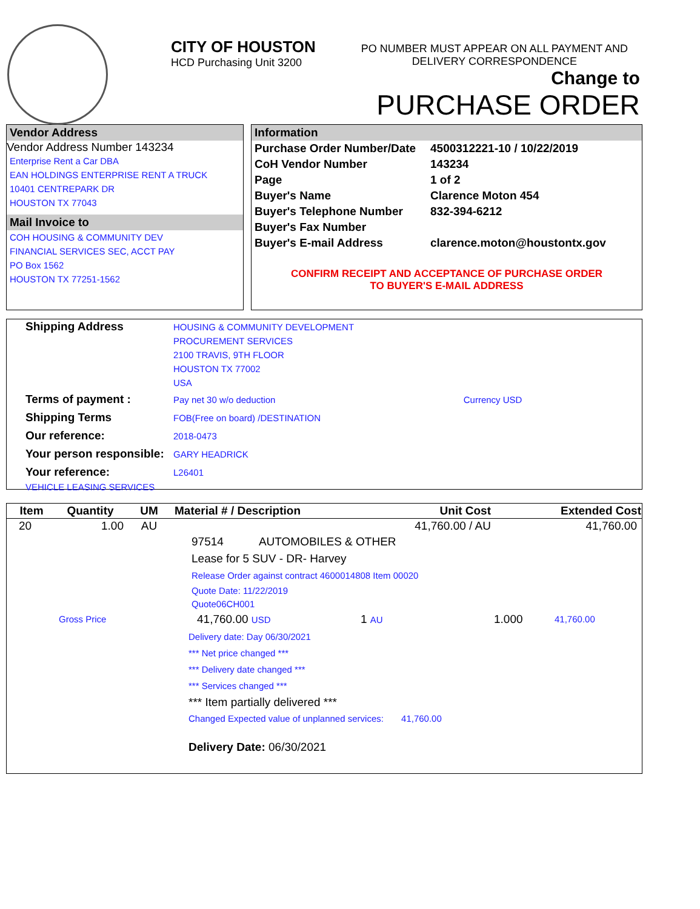CITY OF HOUSTON
HCD Purchasing Unit 3200
PO NUMBER MUST APPEAR ON ALL PAYMENT AND DELIVERY CORRESPONDENCE
Change to
PURCHASE ORDER
Vendor Address
Vendor Address Number 143234
Enterprise Rent a Car DBA
EAN HOLDINGS ENTERPRISE RENT A TRUCK
10401 CENTREPARK DR
HOUSTON TX 77043
Mail Invoice to
COH HOUSING & COMMUNITY DEV
FINANCIAL SERVICES SEC, ACCT PAY
PO Box 1562
HOUSTON TX 77251-1562
Information
| Purchase Order Number/Date | 4500312221-10 / 10/22/2019 |
| CoH Vendor Number | 143234 |
| Page | 1 of 2 |
| Buyer's Name | Clarence Moton 454 |
| Buyer's Telephone Number | 832-394-6212 |
| Buyer's Fax Number | |
| Buyer's E-mail Address | clarence.moton@houstontx.gov |
CONFIRM RECEIPT AND ACCEPTANCE OF PURCHASE ORDER
TO BUYER'S E-MAIL ADDRESS
| Shipping Address | HOUSING & COMMUNITY DEVELOPMENT PROCUREMENT SERVICES 2100 TRAVIS, 9TH FLOOR HOUSTON TX 77002 USA | |
| Terms of payment : | Pay net 30 w/o deduction | Currency USD |
| Shipping Terms | FOB(Free on board) /DESTINATION | |
| Our reference: | 2018-0473 | |
| Your person responsible: | GARY HEADRICK | |
| Your reference: | L26401 | |
| VEHICLE LEASING SERVICES | | |
| Item | Quantity | UM | Material # / Description | Unit Cost | Extended Cost |
| --- | --- | --- | --- | --- | --- |
| 20 | 1.00 | AU | | 41,760.00 / AU | 41,760.00 |
97514 AUTOMOBILES & OTHER
Lease for 5 SUV - DR- Harvey
Release Order against contract 4600014808 Item 00020
Quote Date: 11/22/2019
Quote06CH001
Gross Price 41,760.00 USD 1 AU 1.000 41,760.00
Delivery date: Day 06/30/2021
*** Net price changed ***
*** Delivery date changed ***
*** Services changed ***
*** Item partially delivered ***
Changed Expected value of unplanned services: 41,760.00
Delivery Date: 06/30/2021